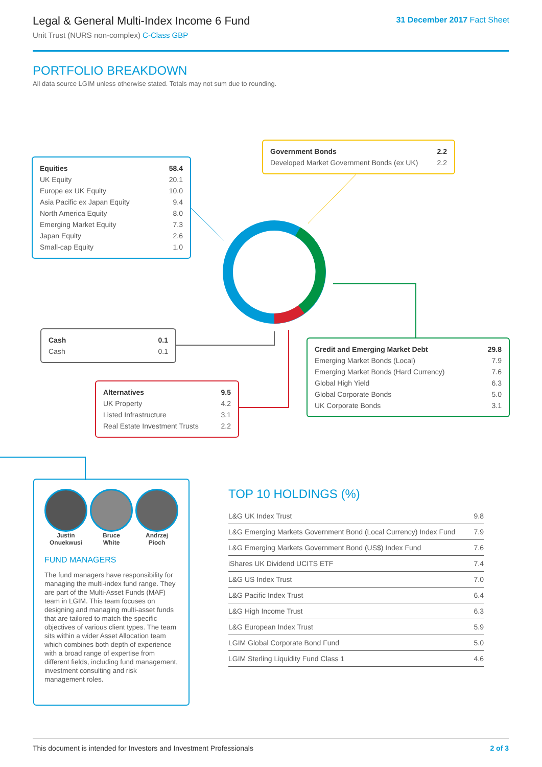Legal & General Multi-Index Income 6 Fund
Unit Trust (NURS non-complex) C-Class GBP
31 December 2017 Fact Sheet
PORTFOLIO BREAKDOWN
All data source LGIM unless otherwise stated. Totals may not sum due to rounding.
| Equities | 58.4 |
| --- | --- |
| UK Equity | 20.1 |
| Europe ex UK Equity | 10.0 |
| Asia Pacific ex Japan Equity | 9.4 |
| North America Equity | 8.0 |
| Emerging Market Equity | 7.3 |
| Japan Equity | 2.6 |
| Small-cap Equity | 1.0 |
| Government Bonds | 2.2 |
| --- | --- |
| Developed Market Government Bonds (ex UK) | 2.2 |
| Cash | 0.1 |
| --- | --- |
| Cash | 0.1 |
| Credit and Emerging Market Debt | 29.8 |
| --- | --- |
| Emerging Market Bonds (Local) | 7.9 |
| Emerging Market Bonds (Hard Currency) | 7.6 |
| Global High Yield | 6.3 |
| Global Corporate Bonds | 5.0 |
| UK Corporate Bonds | 3.1 |
| Alternatives | 9.5 |
| --- | --- |
| UK Property | 4.2 |
| Listed Infrastructure | 3.1 |
| Real Estate Investment Trusts | 2.2 |
Justin
Onuekwusi
Bruce
White
Andrzej
Pioch
FUND MANAGERS
The fund managers have responsibility for managing the multi-index fund range. They are part of the Multi-Asset Funds (MAF) team in LGIM. This team focuses on designing and managing multi-asset funds that are tailored to match the specific objectives of various client types. The team sits within a wider Asset Allocation team which combines both depth of experience with a broad range of expertise from different fields, including fund management, investment consulting and risk management roles.
TOP 10 HOLDINGS (%)
| L&G UK Index Trust | 9.8 |
| L&G Emerging Markets Government Bond (Local Currency) Index Fund | 7.9 |
| L&G Emerging Markets Government Bond (US$) Index Fund | 7.6 |
| iShares UK Dividend UCITS ETF | 7.4 |
| L&G US Index Trust | 7.0 |
| L&G Pacific Index Trust | 6.4 |
| L&G High Income Trust | 6.3 |
| L&G European Index Trust | 5.9 |
| LGIM Global Corporate Bond Fund | 5.0 |
| LGIM Sterling Liquidity Fund Class 1 | 4.6 |
This document is intended for Investors and Investment Professionals 2 of 3